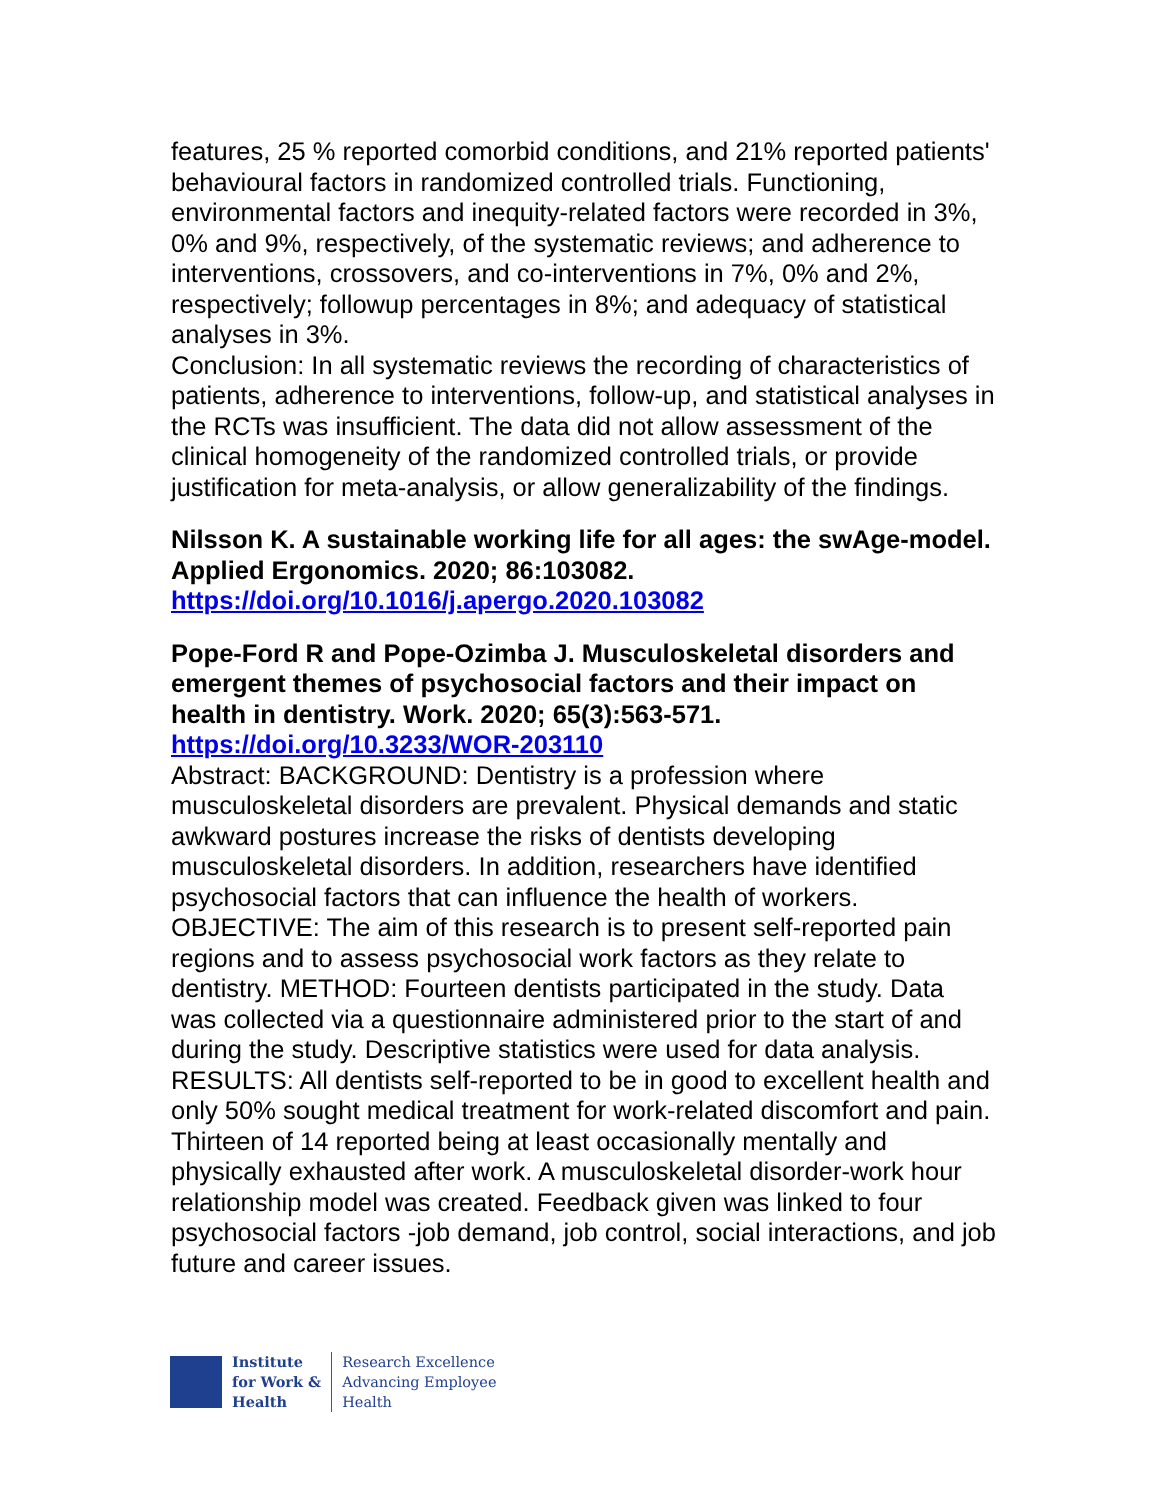features, 25 % reported comorbid conditions, and 21% reported patients' behavioural factors in randomized controlled trials. Functioning, environmental factors and inequity-related factors were recorded in 3%, 0% and 9%, respectively, of the systematic reviews; and adherence to interventions, crossovers, and co-interventions in 7%, 0% and 2%, respectively; followup percentages in 8%; and adequacy of statistical analyses in 3%.
Conclusion: In all systematic reviews the recording of characteristics of patients, adherence to interventions, follow-up, and statistical analyses in the RCTs was insufficient. The data did not allow assessment of the clinical homogeneity of the randomized controlled trials, or provide justification for meta-analysis, or allow generalizability of the findings.
Nilsson K. A sustainable working life for all ages: the swAge-model. Applied Ergonomics. 2020; 86:103082.
https://doi.org/10.1016/j.apergo.2020.103082
Pope-Ford R and Pope-Ozimba J. Musculoskeletal disorders and emergent themes of psychosocial factors and their impact on health in dentistry. Work. 2020; 65(3):563-571.
https://doi.org/10.3233/WOR-203110
Abstract: BACKGROUND: Dentistry is a profession where musculoskeletal disorders are prevalent. Physical demands and static awkward postures increase the risks of dentists developing musculoskeletal disorders. In addition, researchers have identified psychosocial factors that can influence the health of workers. OBJECTIVE: The aim of this research is to present self-reported pain regions and to assess psychosocial work factors as they relate to dentistry. METHOD: Fourteen dentists participated in the study. Data was collected via a questionnaire administered prior to the start of and during the study. Descriptive statistics were used for data analysis. RESULTS: All dentists self-reported to be in good to excellent health and only 50% sought medical treatment for work-related discomfort and pain. Thirteen of 14 reported being at least occasionally mentally and physically exhausted after work. A musculoskeletal disorder-work hour relationship model was created. Feedback given was linked to four psychosocial factors -job demand, job control, social interactions, and job future and career issues.
Institute
for Work &
Health
Research Excellence
Advancing Employee
Health